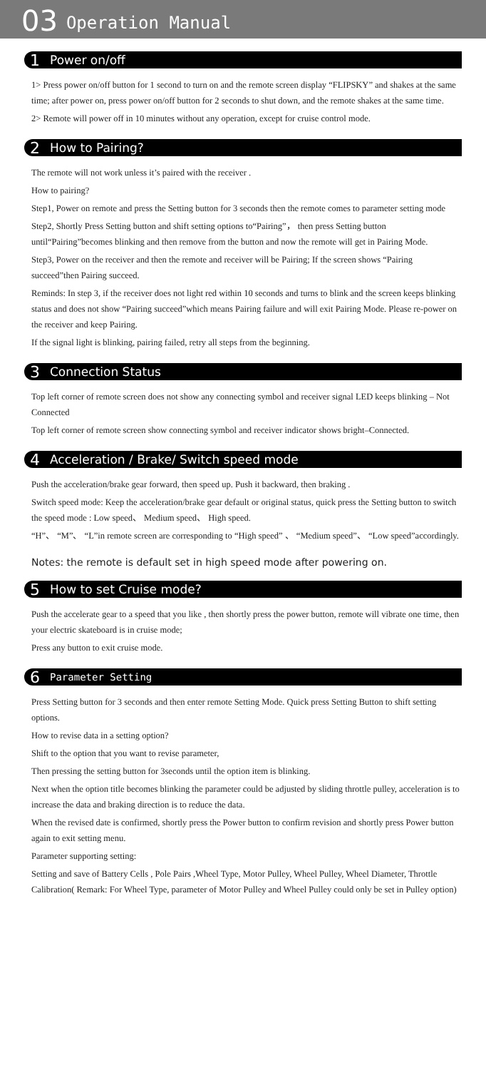03 Operation Manual
1 Power on/off
1> Press power on/off button for 1 second to turn on and the remote screen display “FLIPSKY” and shakes at the same time; after power on, press power on/off button for 2 seconds to shut down, and the remote shakes at the same time.
2> Remote will power off in 10 minutes without any operation, except for cruise control mode.
2 How to Pairing?
The remote will not work unless it’s paired with the receiver .
How to pairing?
Step1, Power on remote and press the Setting button for 3 seconds then the remote comes to parameter setting mode
Step2, Shortly Press Setting button and shift setting options to“Pairing”， then press Setting button until“Pairing”becomes blinking and then remove from the button and now the remote will get in Pairing Mode.
Step3, Power on the receiver and then the remote and receiver will be Pairing; If the screen shows “Pairing succeed”then Pairing succeed.
Reminds: In step 3, if the receiver does not light red within 10 seconds and turns to blink and the screen keeps blinking status and does not show “Pairing succeed”which means Pairing failure and will exit Pairing Mode. Please re-power on the receiver and keep Pairing.
If the signal light is blinking, pairing failed, retry all steps from the beginning.
3 Connection Status
Top left corner of remote screen does not show any connecting symbol and receiver signal LED keeps blinking – Not Connected
Top left corner of remote screen show connecting symbol and receiver indicator shows bright–Connected.
4 Acceleration / Brake/ Switch speed mode
Push the acceleration/brake gear forward, then speed up. Push it backward, then braking .
Switch speed mode: Keep the acceleration/brake gear default or original status, quick press the Setting button to switch the speed mode : Low speed、 Medium speed、 High speed.
“H”、 “M”、 “L”in remote screen are corresponding to “High speed” 、 “Medium speed”、 “Low speed”accordingly.
Notes: the remote is default set in high speed mode after powering on.
5 How to set Cruise mode?
Push the accelerate gear to a speed that you like , then shortly press the power button, remote will vibrate one time, then your electric skateboard is in cruise mode;
Press any button to exit cruise mode.
6 Parameter Setting
Press Setting button for 3 seconds and then enter remote Setting Mode. Quick press Setting Button to shift setting options.
How to revise data in a setting option?
Shift to the option that you want to revise parameter,
Then pressing the setting button for 3seconds until the option item is blinking.
Next when the option title becomes blinking the parameter could be adjusted by sliding throttle pulley, acceleration is to increase the data and braking direction is to reduce the data.
When the revised date is confirmed, shortly press the Power button to confirm revision and shortly press Power button again to exit setting menu.
Parameter supporting setting:
Setting and save of Battery Cells , Pole Pairs ,Wheel Type, Motor Pulley, Wheel Pulley, Wheel Diameter, Throttle Calibration( Remark: For Wheel Type, parameter of Motor Pulley and Wheel Pulley could only be set in Pulley option)